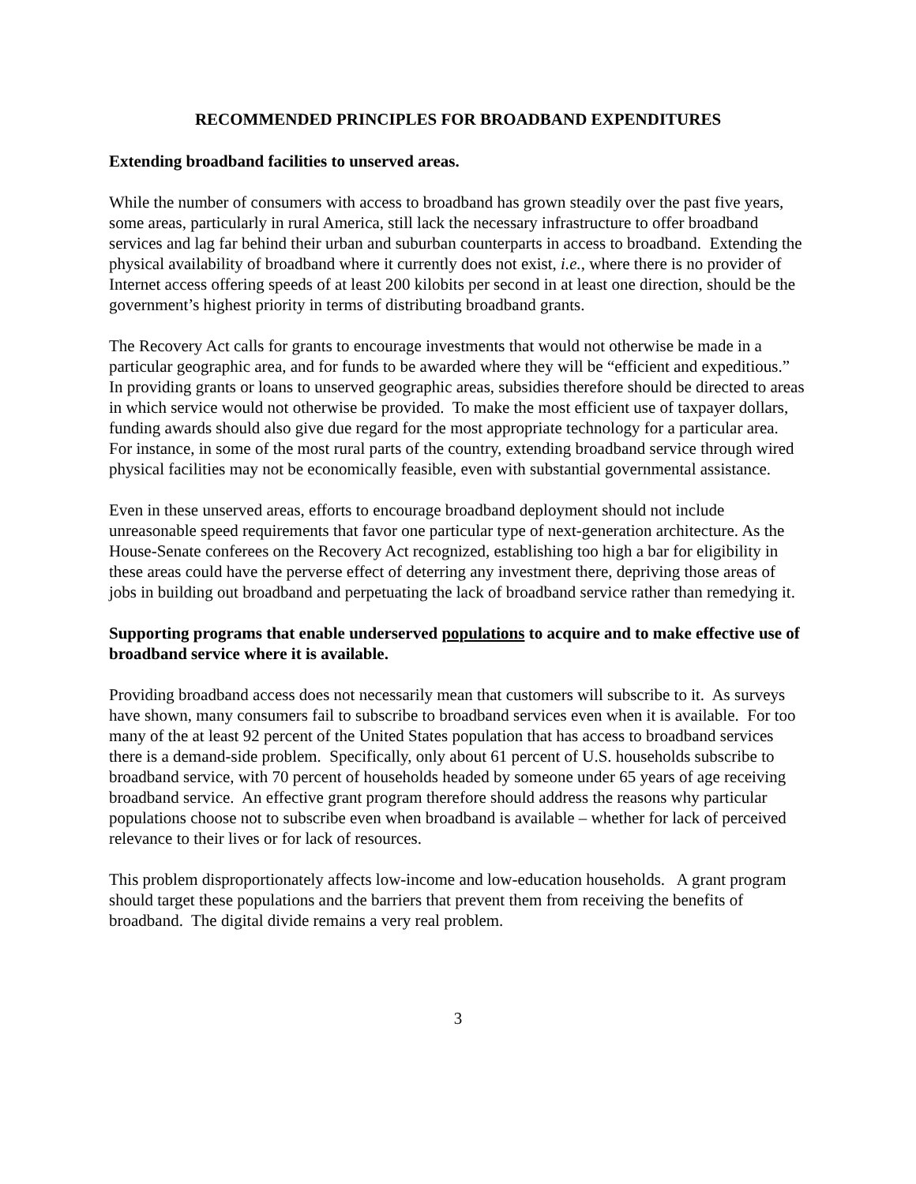RECOMMENDED PRINCIPLES FOR BROADBAND EXPENDITURES
Extending broadband facilities to unserved areas.
While the number of consumers with access to broadband has grown steadily over the past five years, some areas, particularly in rural America, still lack the necessary infrastructure to offer broadband services and lag far behind their urban and suburban counterparts in access to broadband. Extending the physical availability of broadband where it currently does not exist, i.e., where there is no provider of Internet access offering speeds of at least 200 kilobits per second in at least one direction, should be the government’s highest priority in terms of distributing broadband grants.
The Recovery Act calls for grants to encourage investments that would not otherwise be made in a particular geographic area, and for funds to be awarded where they will be “efficient and expeditious.” In providing grants or loans to unserved geographic areas, subsidies therefore should be directed to areas in which service would not otherwise be provided. To make the most efficient use of taxpayer dollars, funding awards should also give due regard for the most appropriate technology for a particular area. For instance, in some of the most rural parts of the country, extending broadband service through wired physical facilities may not be economically feasible, even with substantial governmental assistance.
Even in these unserved areas, efforts to encourage broadband deployment should not include unreasonable speed requirements that favor one particular type of next-generation architecture. As the House-Senate conferees on the Recovery Act recognized, establishing too high a bar for eligibility in these areas could have the perverse effect of deterring any investment there, depriving those areas of jobs in building out broadband and perpetuating the lack of broadband service rather than remedying it.
Supporting programs that enable underserved populations to acquire and to make effective use of broadband service where it is available.
Providing broadband access does not necessarily mean that customers will subscribe to it. As surveys have shown, many consumers fail to subscribe to broadband services even when it is available. For too many of the at least 92 percent of the United States population that has access to broadband services there is a demand-side problem. Specifically, only about 61 percent of U.S. households subscribe to broadband service, with 70 percent of households headed by someone under 65 years of age receiving broadband service. An effective grant program therefore should address the reasons why particular populations choose not to subscribe even when broadband is available – whether for lack of perceived relevance to their lives or for lack of resources.
This problem disproportionately affects low-income and low-education households. A grant program should target these populations and the barriers that prevent them from receiving the benefits of broadband. The digital divide remains a very real problem.
3